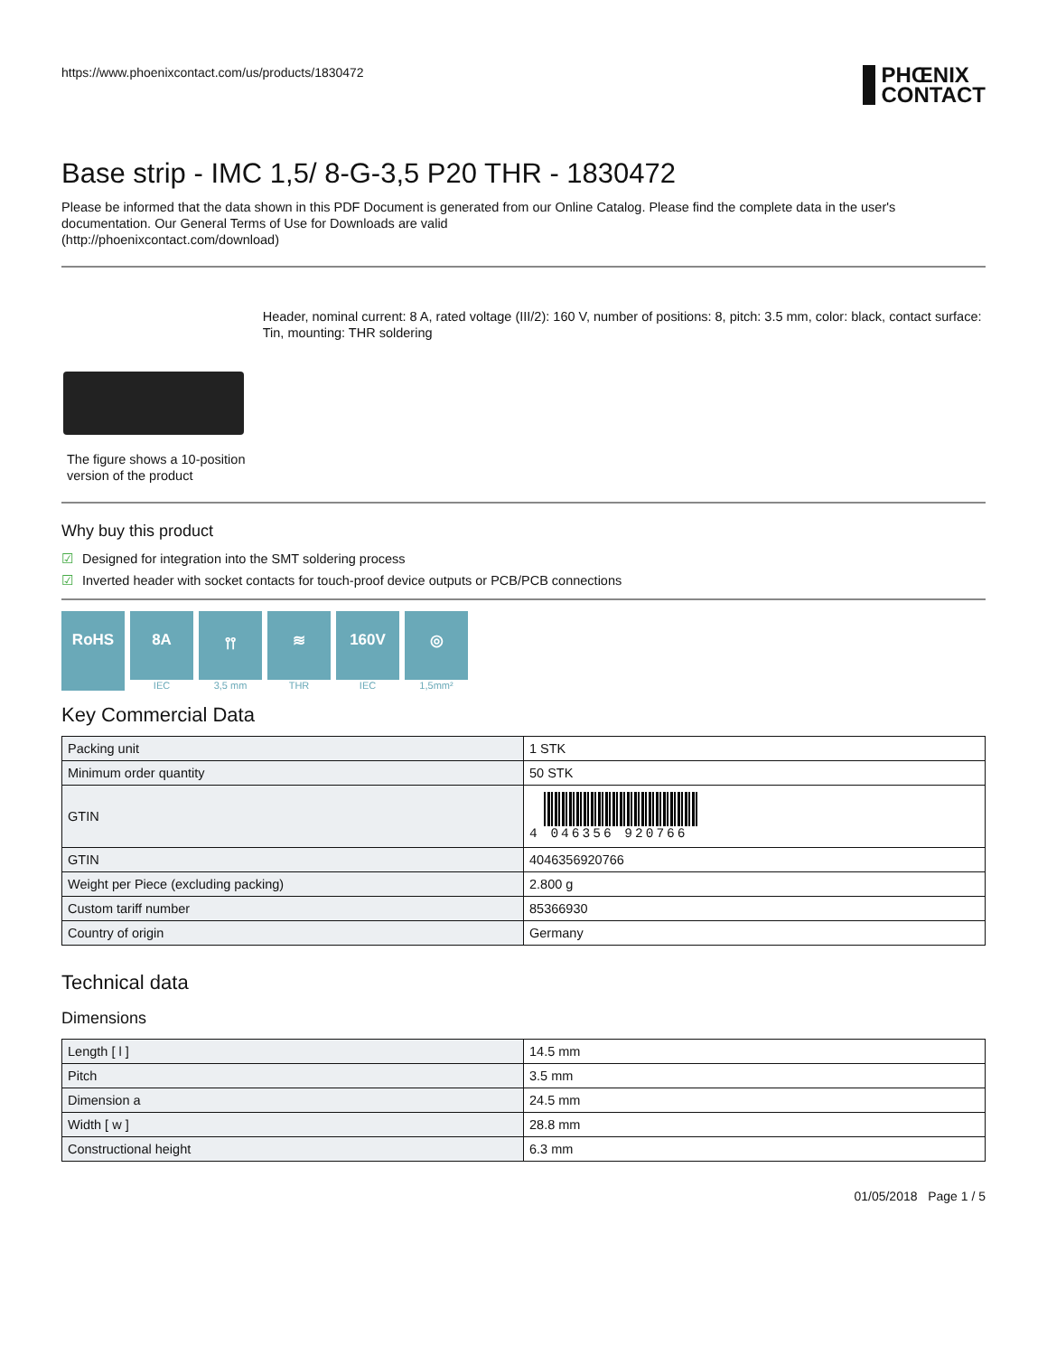https://www.phoenixcontact.com/us/products/1830472
PHŒNIX
CONTACT
Base strip - IMC 1,5/ 8-G-3,5 P20 THR - 1830472
Please be informed that the data shown in this PDF Document is generated from our Online Catalog. Please find the complete data in the user's documentation. Our General Terms of Use for Downloads are valid
(http://phoenixcontact.com/download)
The figure shows a 10-position version of the product
Header, nominal current: 8 A, rated voltage (III/2): 160 V, number of positions: 8, pitch: 3.5 mm, color: black, contact surface: Tin, mounting: THR soldering
Why buy this product
☑ Designed for integration into the SMT soldering process
☑ Inverted header with socket contacts for touch-proof device outputs or PCB/PCB connections
RoHS 8A
IEC
⫯⫯
3,5 mm
≋
THR
160V
IEC
◎
1,5mm²
Key Commercial Data
| Packing unit | 1 STK |
| Minimum order quantity | 50 STK |
| GTIN | 4 046356 920766 |
| GTIN | 4046356920766 |
| Weight per Piece (excluding packing) | 2.800 g |
| Custom tariff number | 85366930 |
| Country of origin | Germany |
Technical data
Dimensions
| Length [ l ] | 14.5 mm |
| Pitch | 3.5 mm |
| Dimension a | 24.5 mm |
| Width [ w ] | 28.8 mm |
| Constructional height | 6.3 mm |
01/05/2018 Page 1 / 5